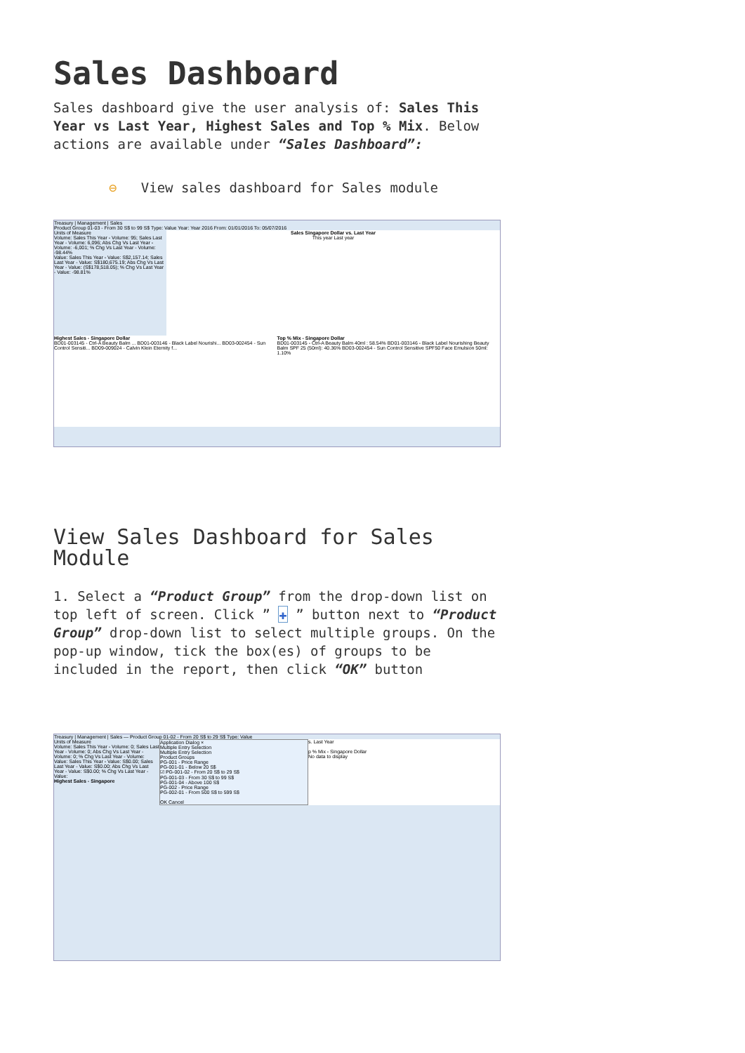Sales Dashboard
Sales dashboard give the user analysis of: Sales This Year vs Last Year, Highest Sales and Top % Mix. Below actions are available under “Sales Dashboard”:
⊖ View sales dashboard for Sales module
Treasury | Management | Sales
Product Group 01-03 - From 30 S$ to 99 S$ Type: Value Year: Year 2016 From: 01/01/2016 To: 05/07/2016
Units of Measure
Volume: Sales This Year - Volume: 95; Sales Last Year - Volume: 6,096; Abs Chg Vs Last Year - Volume: -6,001; % Chg Vs Last Year - Volume: -98.44%
Value: Sales This Year - Value: S$2,157.14; Sales Last Year - Value: S$180,675.19; Abs Chg Vs Last Year - Value: (S$178,518.05); % Chg Vs Last Year - Value: -98.81%
Sales Singapore Dollar vs. Last Year
This year Last year
Highest Sales - Singapore Dollar
BD01-003145 - Ctrl-A Beauty Balm ... BD01-003146 - Black Label Nourishi... BD03-002454 - Sun Control Sensiti... BD09-009024 - Calvin Klein Eternity f...
Top % Mix - Singapore Dollar
BD01-003145 - Ctrl-A Beauty Balm 40ml : 58.54% BD01-003146 - Black Label Nourishing Beauty Balm SPF 25 (50ml): 40.36% BD03-002454 - Sun Control Sensitive SPF50 Face Emulsion 50ml: 1.10%
View Sales Dashboard for Sales Module
1. Select a “Product Group” from the drop-down list on top left of screen. Click ” ✚ ” button next to “Product Group” drop-down list to select multiple groups. On the pop-up window, tick the box(es) of groups to be included in the report, then click “OK” button
Treasury | Management | Sales — Product Group 01-02 - From 20 S$ to 29 S$ Type: Value
Units of Measure
Volume: Sales This Year - Volume: 0; Sales Last Year - Volume: 0; Abs Chg Vs Last Year - Volume: 0; % Chg Vs Last Year - Volume:
Value: Sales This Year - Value: S$0.00; Sales Last Year - Value: S$0.00; Abs Chg Vs Last Year - Value: S$0.00; % Chg Vs Last Year - Value:
Highest Sales - Singapore
Application Dialog ×
Multiple Entry Selection
Multiple Entry Selection
Product Groups
PG-001 - Price Range
PG-001-01 - Below 20 S$
☑ PG-001-02 - From 20 S$ to 29 S$
PG-001-03 - From 30 S$ to 99 S$
PG-001-04 - Above 100 S$
PG-002 - Price Range
PG-002-01 - From 500 S$ to 599 S$
OK Cancel
s. Last Year
p % Mix - Singapore Dollar
No data to display